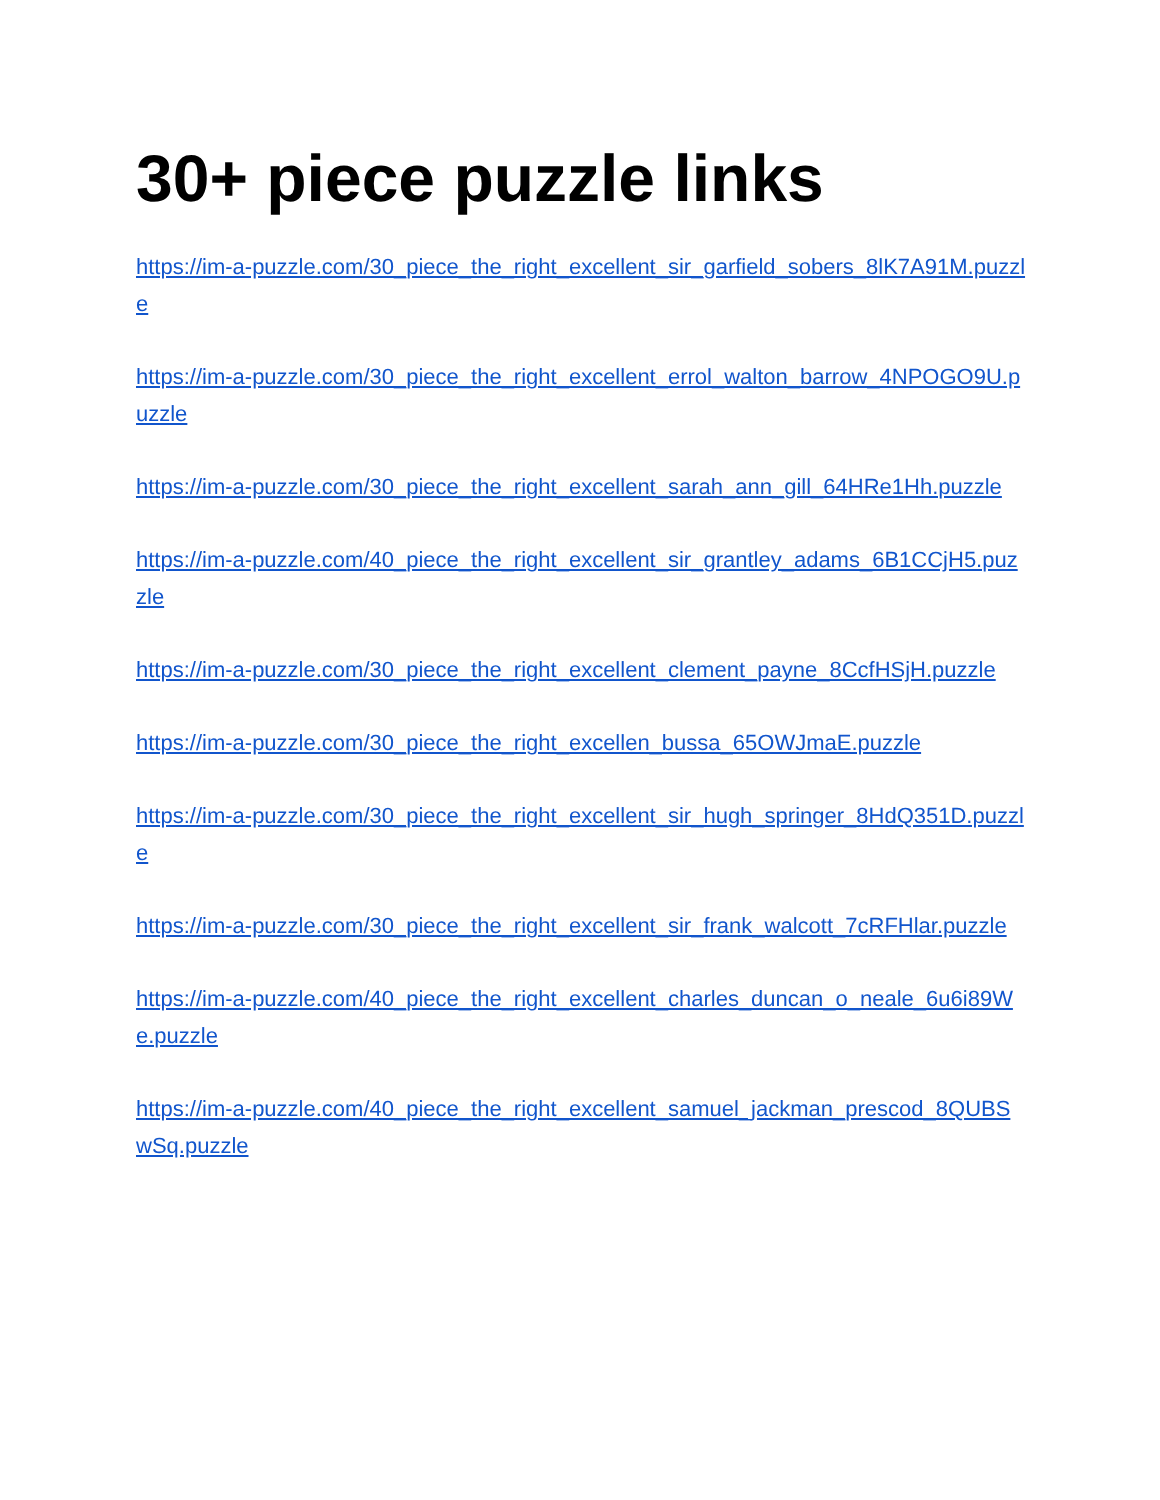30+ piece puzzle links
https://im-a-puzzle.com/30_piece_the_right_excellent_sir_garfield_sobers_8lK7A91M.puzzle
https://im-a-puzzle.com/30_piece_the_right_excellent_errol_walton_barrow_4NPOGO9U.puzzle
https://im-a-puzzle.com/30_piece_the_right_excellent_sarah_ann_gill_64HRe1Hh.puzzle
https://im-a-puzzle.com/40_piece_the_right_excellent_sir_grantley_adams_6B1CCjH5.puzzle
https://im-a-puzzle.com/30_piece_the_right_excellent_clement_payne_8CcfHSjH.puzzle
https://im-a-puzzle.com/30_piece_the_right_excellen_bussa_65OWJmaE.puzzle
https://im-a-puzzle.com/30_piece_the_right_excellent_sir_hugh_springer_8HdQ351D.puzzle
https://im-a-puzzle.com/30_piece_the_right_excellent_sir_frank_walcott_7cRFHlar.puzzle
https://im-a-puzzle.com/40_piece_the_right_excellent_charles_duncan_o_neale_6u6i89We.puzzle
https://im-a-puzzle.com/40_piece_the_right_excellent_samuel_jackman_prescod_8QUBSwSq.puzzle